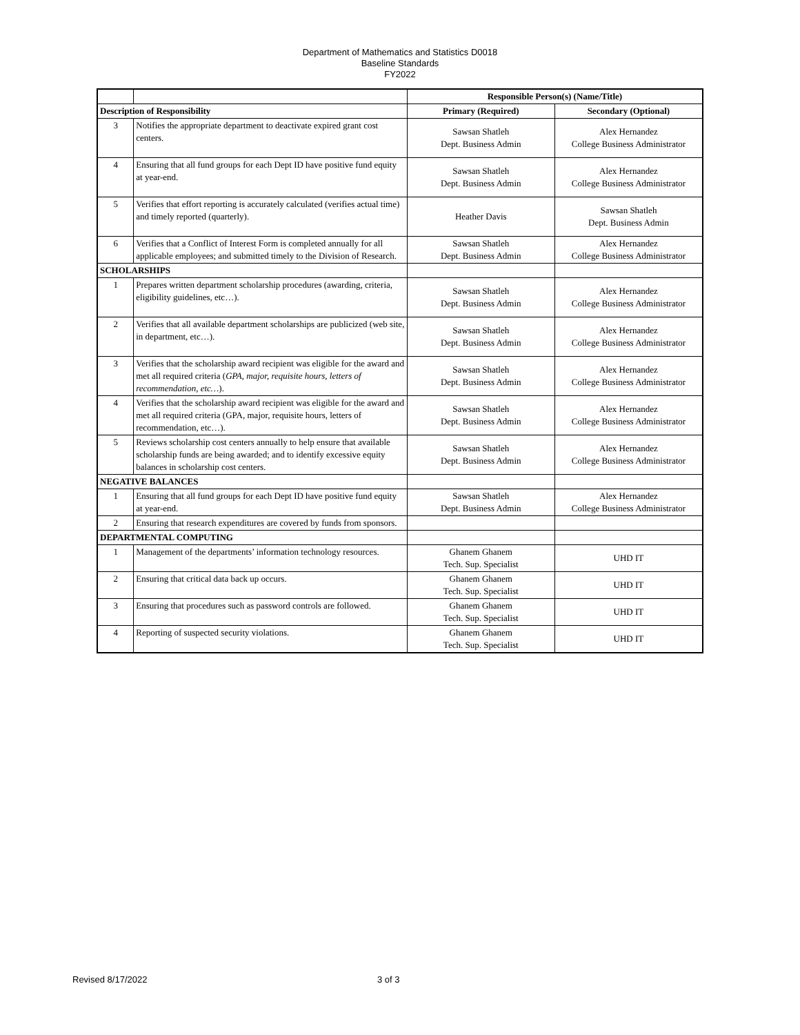Department of Mathematics and Statistics D0018
Baseline Standards
FY2022
| | | Responsible Person(s) (Name/Title) | |
| --- | --- | --- | --- |
| Description of Responsibility | | Primary (Required) | Secondary (Optional) |
| 3 | Notifies the appropriate department to deactivate expired grant cost centers. | Sawsan Shatleh Dept. Business Admin | Alex Hernandez College Business Administrator |
| 4 | Ensuring that all fund groups for each Dept ID have positive fund equity at year-end. | Sawsan Shatleh Dept. Business Admin | Alex Hernandez College Business Administrator |
| 5 | Verifies that effort reporting is accurately calculated (verifies actual time) and timely reported (quarterly). | Heather Davis | Sawsan Shatleh Dept. Business Admin |
| 6 | Verifies that a Conflict of Interest Form is completed annually for all applicable employees; and submitted timely to the Division of Research. | Sawsan Shatleh Dept. Business Admin | Alex Hernandez College Business Administrator |
| SCHOLARSHIPS | | | |
| 1 | Prepares written department scholarship procedures (awarding, criteria, eligibility guidelines, etc…). | Sawsan Shatleh Dept. Business Admin | Alex Hernandez College Business Administrator |
| 2 | Verifies that all available department scholarships are publicized (web site, in department, etc…). | Sawsan Shatleh Dept. Business Admin | Alex Hernandez College Business Administrator |
| 3 | Verifies that the scholarship award recipient was eligible for the award and met all required criteria ( GPA, major, requisite hours, letters of recommendation, etc… ). | Sawsan Shatleh Dept. Business Admin | Alex Hernandez College Business Administrator |
| 4 | Verifies that the scholarship award recipient was eligible for the award and met all required criteria (GPA, major, requisite hours, letters of recommendation, etc…). | Sawsan Shatleh Dept. Business Admin | Alex Hernandez College Business Administrator |
| 5 | Reviews scholarship cost centers annually to help ensure that available scholarship funds are being awarded; and to identify excessive equity balances in scholarship cost centers. | Sawsan Shatleh Dept. Business Admin | Alex Hernandez College Business Administrator |
| NEGATIVE BALANCES | | | |
| 1 | Ensuring that all fund groups for each Dept ID have positive fund equity at year-end. | Sawsan Shatleh Dept. Business Admin | Alex Hernandez College Business Administrator |
| 2 | Ensuring that research expenditures are covered by funds from sponsors. | | |
| DEPARTMENTAL COMPUTING | | | |
| 1 | Management of the departments’ information technology resources. | Ghanem Ghanem Tech. Sup. Specialist | UHD IT |
| 2 | Ensuring that critical data back up occurs. | Ghanem Ghanem Tech. Sup. Specialist | UHD IT |
| 3 | Ensuring that procedures such as password controls are followed. | Ghanem Ghanem Tech. Sup. Specialist | UHD IT |
| 4 | Reporting of suspected security violations. | Ghanem Ghanem Tech. Sup. Specialist | UHD IT |
Revised 8/17/2022 3 of 3